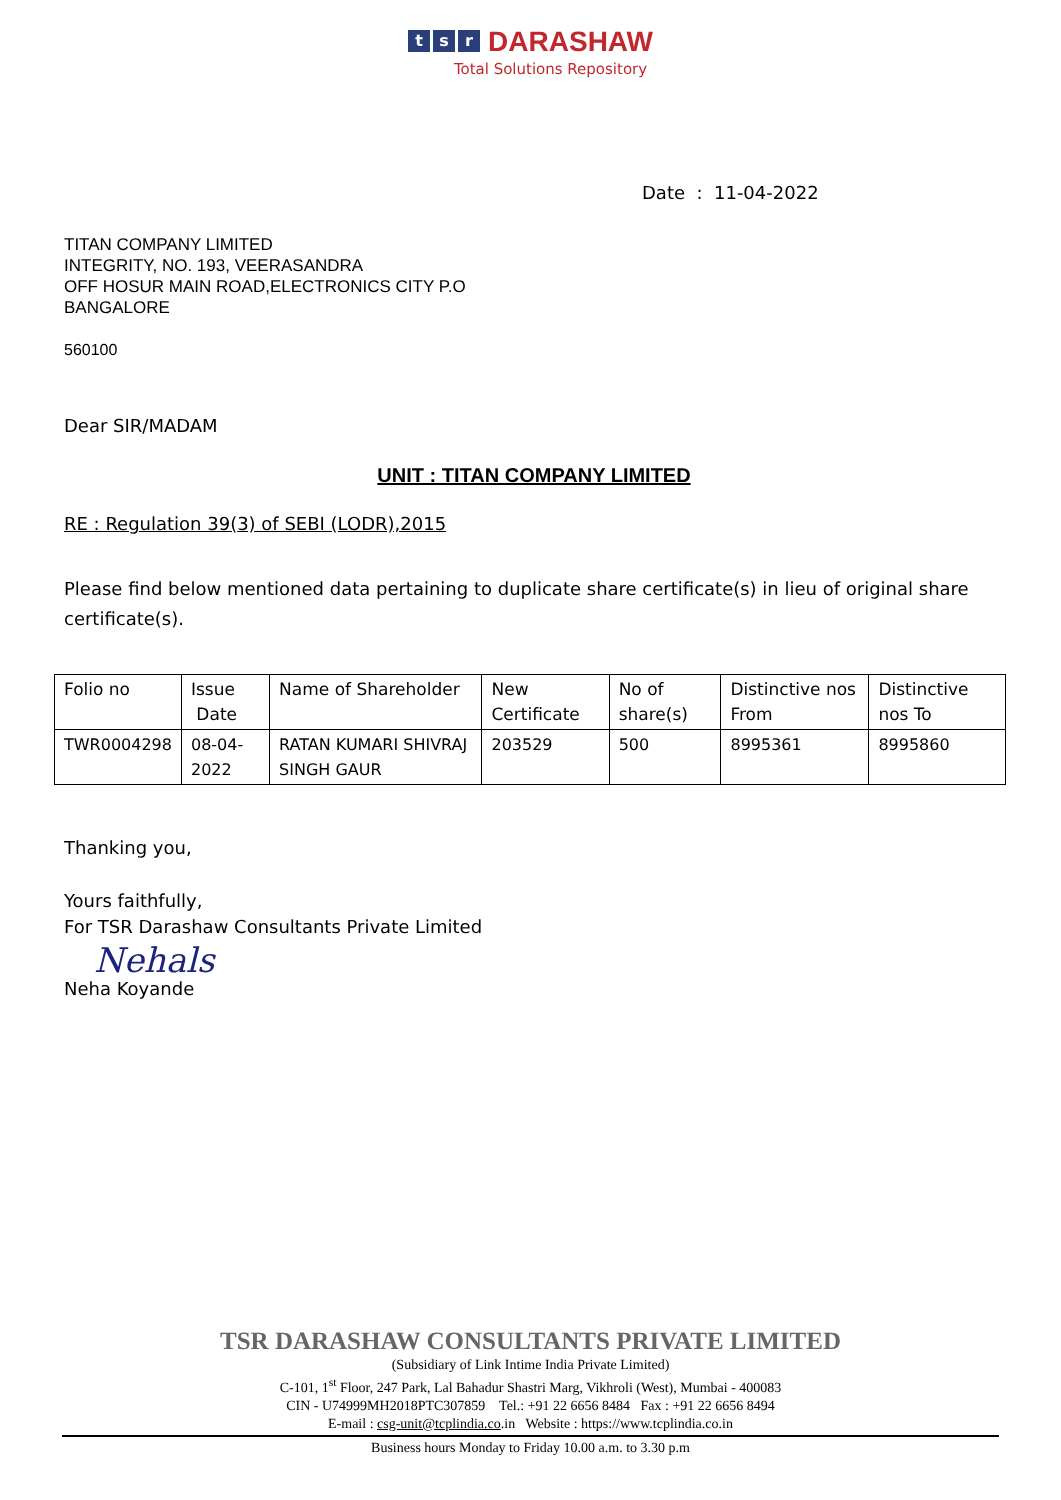ts r DARASHAW
Total Solutions Repository
Date : 11-04-2022
TITAN COMPANY LIMITED
INTEGRITY, NO. 193, VEERASANDRA
OFF HOSUR MAIN ROAD,ELECTRONICS CITY P.O
BANGALORE
560100
Dear SIR/MADAM
UNIT : TITAN COMPANY LIMITED
RE : Regulation 39(3) of SEBI (LODR),2015
Please find below mentioned data pertaining to duplicate share certificate(s) in lieu of original share certificate(s).
| Folio no | Issue Date | Name of Shareholder | New Certificate | No of share(s) | Distinctive nos From | Distinctive nos To |
| --- | --- | --- | --- | --- | --- | --- |
| TWR0004298 | 08-04-2022 | RATAN KUMARI SHIVRAJ SINGH GAUR | 203529 | 500 | 8995361 | 8995860 |
Thanking you,
Yours faithfully,
For TSR Darashaw Consultants Private Limited
Nehals
Neha Koyande
TSR DARASHAW CONSULTANTS PRIVATE LIMITED
(Subsidiary of Link Intime India Private Limited)
C-101, 1<sup>st</sup> Floor, 247 Park, Lal Bahadur Shastri Marg, Vikhroli (West), Mumbai - 400083
CIN - U74999MH2018PTC307859 Tel.: +91 22 6656 8484 Fax : +91 22 6656 8494
E-mail : csg-unit@tcplindia.co.in Website : https://www.tcplindia.co.in
Business hours Monday to Friday 10.00 a.m. to 3.30 p.m